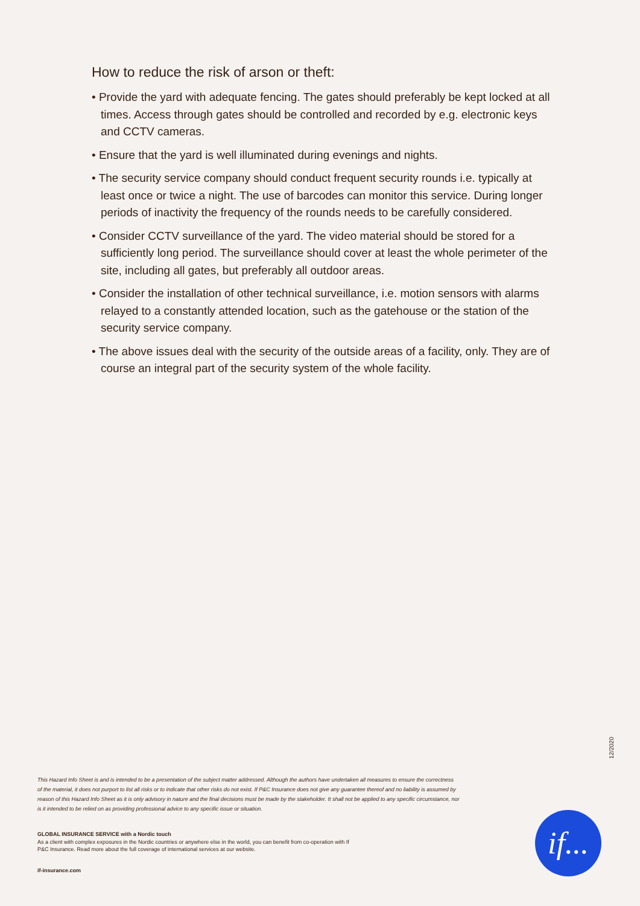How to reduce the risk of arson or theft:
• Provide the yard with adequate fencing. The gates should preferably be kept locked at all times. Access through gates should be controlled and recorded by e.g. electronic keys and CCTV cameras.
• Ensure that the yard is well illuminated during evenings and nights.
• The security service company should conduct frequent security rounds i.e. typically at least once or twice a night. The use of barcodes can monitor this service. During longer periods of inactivity the frequency of the rounds needs to be carefully considered.
• Consider CCTV surveillance of the yard. The video material should be stored for a sufficiently long period. The surveillance should cover at least the whole perimeter of the site, including all gates, but preferably all outdoor areas.
• Consider the installation of other technical surveillance, i.e. motion sensors with alarms relayed to a constantly attended location, such as the gatehouse or the station of the security service company.
• The above issues deal with the security of the outside areas of a facility, only. They are of course an integral part of the security system of the whole facility.
12/2020
This Hazard Info Sheet is and is intended to be a presentation of the subject matter addressed. Although the authors have undertaken all measures to ensure the correctness of the material, it does not purport to list all risks or to indicate that other risks do not exist. If P&C Insurance does not give any guarantee thereof and no liability is assumed by reason of this Hazard Info Sheet as it is only advisory in nature and the final decisions must be made by the stakeholder. It shall not be applied to any specific circumstance, nor is it intended to be relied on as providing professional advice to any specific issue or situation.
GLOBAL INSURANCE SERVICE with a Nordic touch
As a client with complex exposures in the Nordic countries or anywhere else in the world, you can benefit from co-operation with If P&C Insurance. Read more about the full coverage of international services at our website.
if-insurance.com
if...